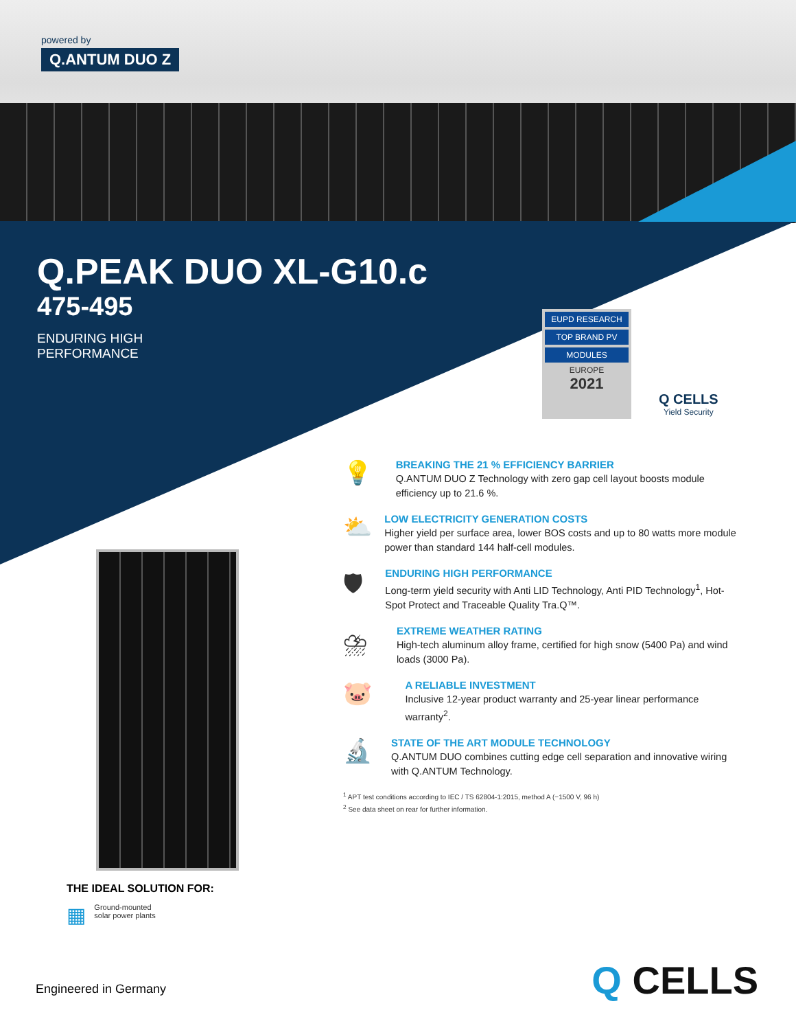powered by
Q.ANTUM DUO Z
Q.PEAK DUO XL-G10.c
475-495
ENDURING HIGH
PERFORMANCE
EUPD RESEARCH
TOP BRAND PV
MODULES
EUROPE
2021
Q CELLS
Yield Security
💡
BREAKING THE 21 % EFFICIENCY BARRIER
Q.ANTUM DUO Z Technology with zero gap cell layout boosts module efficiency up to 21.6 %.
⛅
LOW ELECTRICITY GENERATION COSTS
Higher yield per surface area, lower BOS costs and up to 80 watts more module power than standard 144 half-cell modules.
🛡
ENDURING HIGH PERFORMANCE
Long-term yield security with Anti LID Technology, Anti PID Technology<sup>1</sup>, Hot-Spot Protect and Traceable Quality Tra.Q™.
⛈
EXTREME WEATHER RATING
High-tech aluminum alloy frame, certified for high snow (5400 Pa) and wind loads (3000 Pa).
🐷
A RELIABLE INVESTMENT
Inclusive 12-year product warranty and 25-year linear performance warranty<sup>2</sup>.
🔬
STATE OF THE ART MODULE TECHNOLOGY
Q.ANTUM DUO combines cutting edge cell separation and innovative wiring with Q.ANTUM Technology.
<sup>1</sup> APT test conditions according to IEC / TS 62804-1:2015, method A (−1500 V, 96 h)
<sup>2</sup> See data sheet on rear for further information.
THE IDEAL SOLUTION FOR:
▦ Ground-mounted
solar power plants
Engineered in Germany Q CELLS